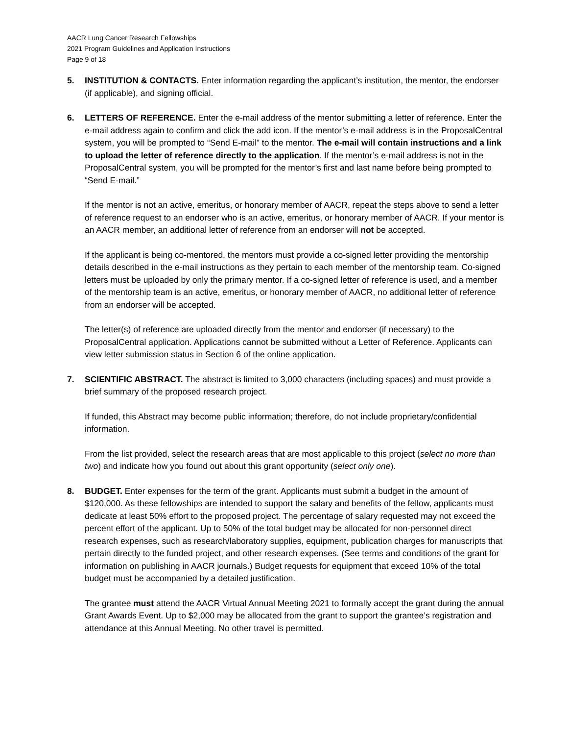AACR Lung Cancer Research Fellowships
2021 Program Guidelines and Application Instructions
Page 9 of 18
5. INSTITUTION & CONTACTS. Enter information regarding the applicant’s institution, the mentor, the endorser (if applicable), and signing official.
6. LETTERS OF REFERENCE. Enter the e-mail address of the mentor submitting a letter of reference. Enter the e-mail address again to confirm and click the add icon. If the mentor’s e-mail address is in the ProposalCentral system, you will be prompted to “Send E-mail” to the mentor. The e-mail will contain instructions and a link to upload the letter of reference directly to the application. If the mentor’s e-mail address is not in the ProposalCentral system, you will be prompted for the mentor’s first and last name before being prompted to “Send E-mail.”
If the mentor is not an active, emeritus, or honorary member of AACR, repeat the steps above to send a letter of reference request to an endorser who is an active, emeritus, or honorary member of AACR. If your mentor is an AACR member, an additional letter of reference from an endorser will not be accepted.
If the applicant is being co-mentored, the mentors must provide a co-signed letter providing the mentorship details described in the e-mail instructions as they pertain to each member of the mentorship team. Co-signed letters must be uploaded by only the primary mentor. If a co-signed letter of reference is used, and a member of the mentorship team is an active, emeritus, or honorary member of AACR, no additional letter of reference from an endorser will be accepted.
The letter(s) of reference are uploaded directly from the mentor and endorser (if necessary) to the ProposalCentral application. Applications cannot be submitted without a Letter of Reference. Applicants can view letter submission status in Section 6 of the online application.
7. SCIENTIFIC ABSTRACT. The abstract is limited to 3,000 characters (including spaces) and must provide a brief summary of the proposed research project.
If funded, this Abstract may become public information; therefore, do not include proprietary/confidential information.
From the list provided, select the research areas that are most applicable to this project (select no more than two) and indicate how you found out about this grant opportunity (select only one).
8. BUDGET. Enter expenses for the term of the grant. Applicants must submit a budget in the amount of $120,000. As these fellowships are intended to support the salary and benefits of the fellow, applicants must dedicate at least 50% effort to the proposed project. The percentage of salary requested may not exceed the percent effort of the applicant. Up to 50% of the total budget may be allocated for non-personnel direct research expenses, such as research/laboratory supplies, equipment, publication charges for manuscripts that pertain directly to the funded project, and other research expenses. (See terms and conditions of the grant for information on publishing in AACR journals.) Budget requests for equipment that exceed 10% of the total budget must be accompanied by a detailed justification.
The grantee must attend the AACR Virtual Annual Meeting 2021 to formally accept the grant during the annual Grant Awards Event. Up to $2,000 may be allocated from the grant to support the grantee’s registration and attendance at this Annual Meeting. No other travel is permitted.